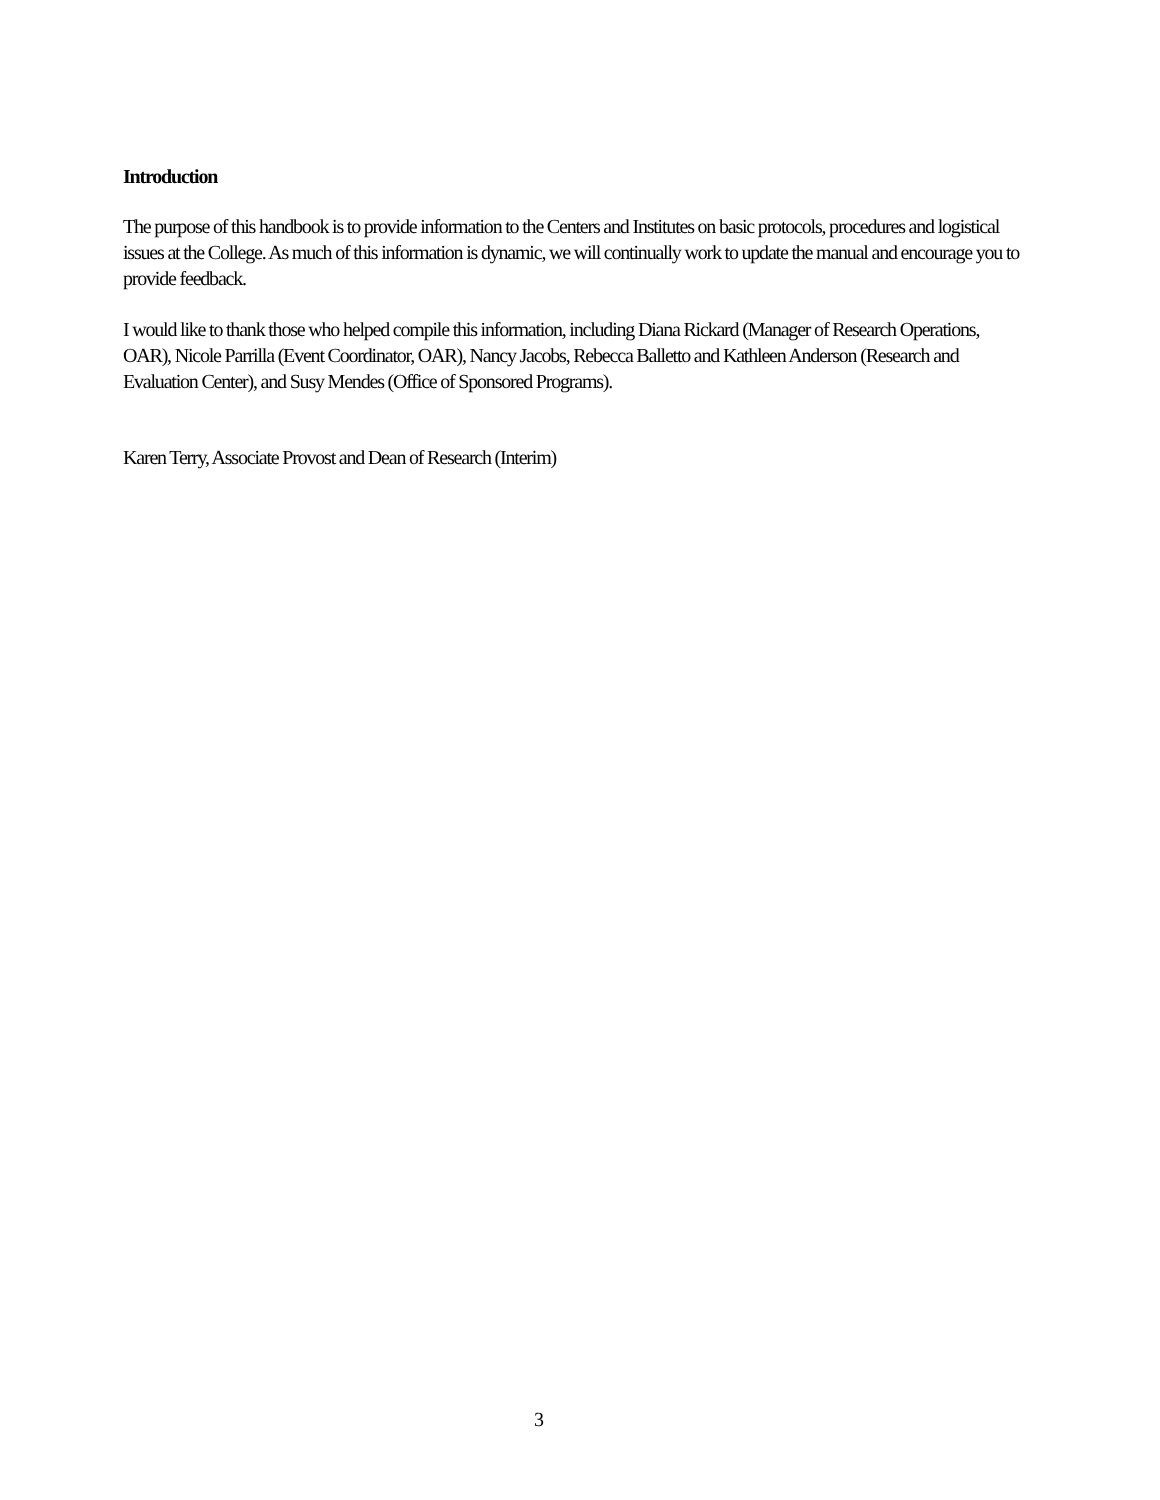Introduction
The purpose of this handbook is to provide information to the Centers and Institutes on basic protocols, procedures and logistical issues at the College. As much of this information is dynamic, we will continually work to update the manual and encourage you to provide feedback.
I would like to thank those who helped compile this information, including Diana Rickard (Manager of Research Operations, OAR), Nicole Parrilla (Event Coordinator, OAR), Nancy Jacobs, Rebecca Balletto and Kathleen Anderson (Research and Evaluation Center), and Susy Mendes (Office of Sponsored Programs).
Karen Terry, Associate Provost and Dean of Research (Interim)
3